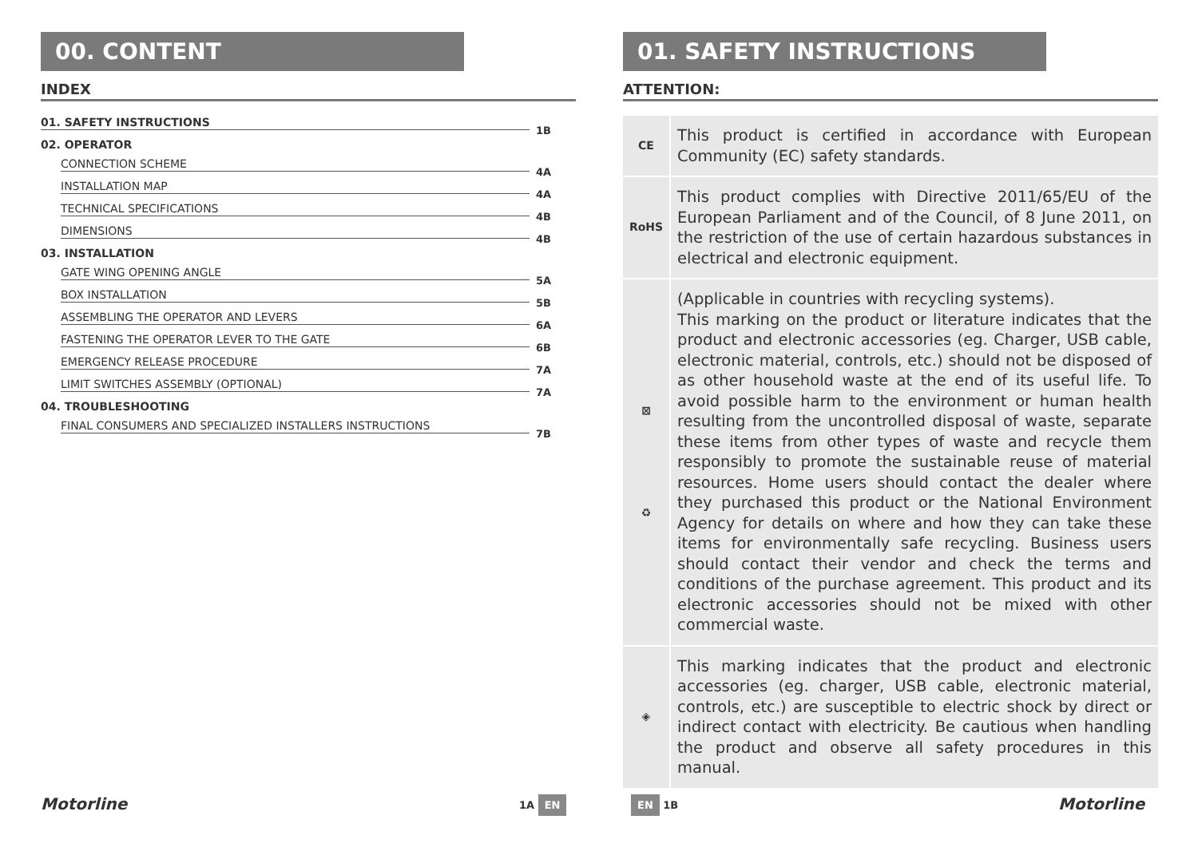00. CONTENT
INDEX
01. SAFETY INSTRUCTIONS 1B
02. OPERATOR
CONNECTION SCHEME 4A
INSTALLATION MAP 4A
TECHNICAL SPECIFICATIONS 4B
DIMENSIONS 4B
03. INSTALLATION
GATE WING OPENING ANGLE 5A
BOX INSTALLATION 5B
ASSEMBLING THE OPERATOR AND LEVERS 6A
FASTENING THE OPERATOR LEVER TO THE GATE 6B
EMERGENCY RELEASE PROCEDURE 7A
LIMIT SWITCHES ASSEMBLY (OPTIONAL) 7A
04. TROUBLESHOOTING
FINAL CONSUMERS AND SPECIALIZED INSTALLERS INSTRUCTIONS 7B
01. SAFETY INSTRUCTIONS
ATTENTION:
| CE | This product is certified in accordance with European Community (EC) safety standards. |
| RoHS | This product complies with Directive 2011/65/EU of the European Parliament and of the Council, of 8 June 2011, on the restriction of the use of certain hazardous substances in electrical and electronic equipment. |
| ⊠ ♻ | (Applicable in countries with recycling systems). This marking on the product or literature indicates that the product and electronic accessories (eg. Charger, USB cable, electronic material, controls, etc.) should not be disposed of as other household waste at the end of its useful life. To avoid possible harm to the environment or human health resulting from the uncontrolled disposal of waste, separate these items from other types of waste and recycle them responsibly to promote the sustainable reuse of material resources. Home users should contact the dealer where they purchased this product or the National Environment Agency for details on where and how they can take these items for environmentally safe recycling. Business users should contact their vendor and check the terms and conditions of the purchase agreement. This product and its electronic accessories should not be mixed with other commercial waste. |
| ◈ | This marking indicates that the product and electronic accessories (eg. charger, USB cable, electronic material, controls, etc.) are susceptible to electric shock by direct or indirect contact with electricity. Be cautious when handling the product and observe all safety procedures in this manual. |
Motorline 1A EN EN 1B Motorline